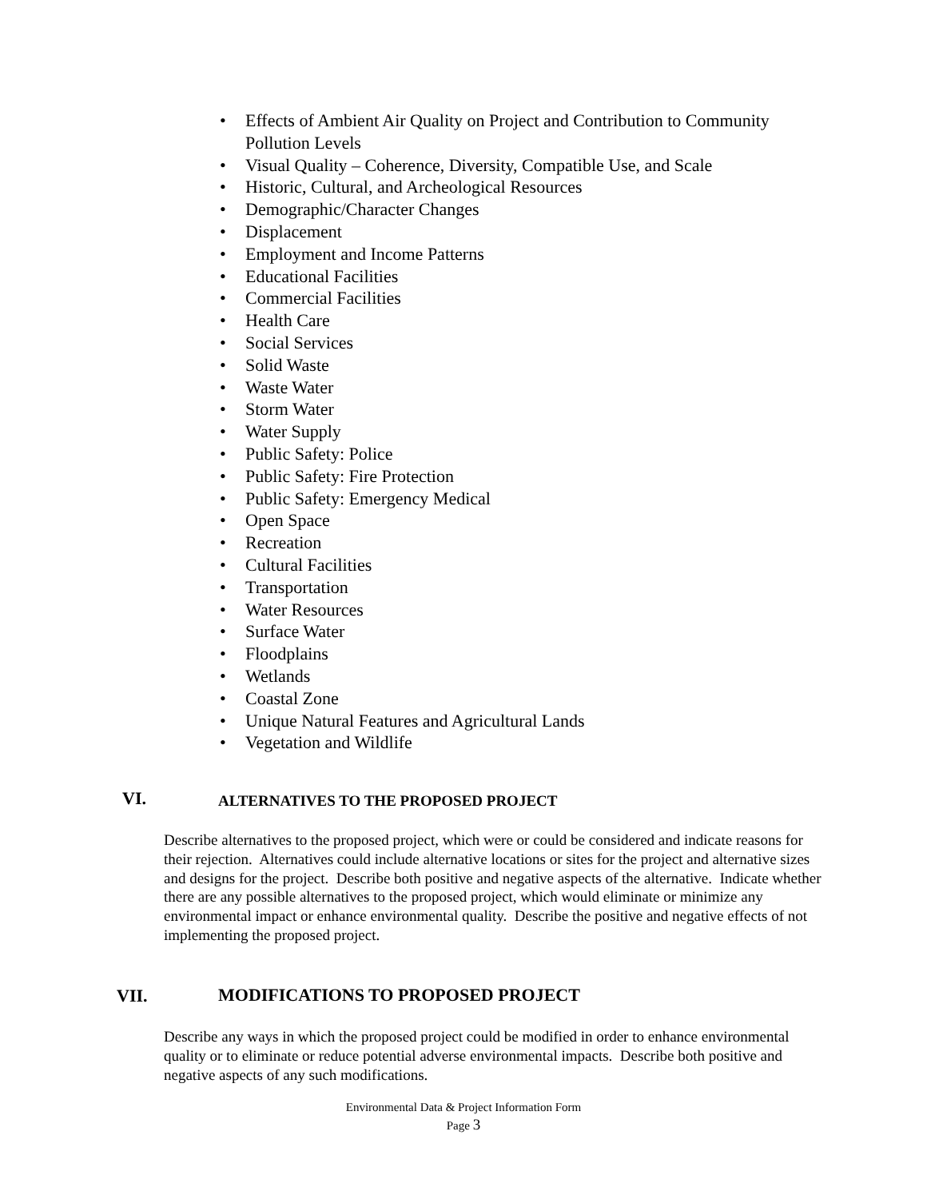• Effects of Ambient Air Quality on Project and Contribution to Community Pollution Levels
• Visual Quality – Coherence, Diversity, Compatible Use, and Scale
• Historic, Cultural, and Archeological Resources
• Demographic/Character Changes
• Displacement
• Employment and Income Patterns
• Educational Facilities
• Commercial Facilities
• Health Care
• Social Services
• Solid Waste
• Waste Water
• Storm Water
• Water Supply
• Public Safety: Police
• Public Safety: Fire Protection
• Public Safety: Emergency Medical
• Open Space
• Recreation
• Cultural Facilities
• Transportation
• Water Resources
• Surface Water
• Floodplains
• Wetlands
• Coastal Zone
• Unique Natural Features and Agricultural Lands
• Vegetation and Wildlife
VI.
ALTERNATIVES TO THE PROPOSED PROJECT
Describe alternatives to the proposed project, which were or could be considered and indicate reasons for their rejection. Alternatives could include alternative locations or sites for the project and alternative sizes and designs for the project. Describe both positive and negative aspects of the alternative. Indicate whether there are any possible alternatives to the proposed project, which would eliminate or minimize any environmental impact or enhance environmental quality. Describe the positive and negative effects of not implementing the proposed project.
VII.
MODIFICATIONS TO PROPOSED PROJECT
Describe any ways in which the proposed project could be modified in order to enhance environmental quality or to eliminate or reduce potential adverse environmental impacts. Describe both positive and negative aspects of any such modifications.
Environmental Data & Project Information Form
Page 3